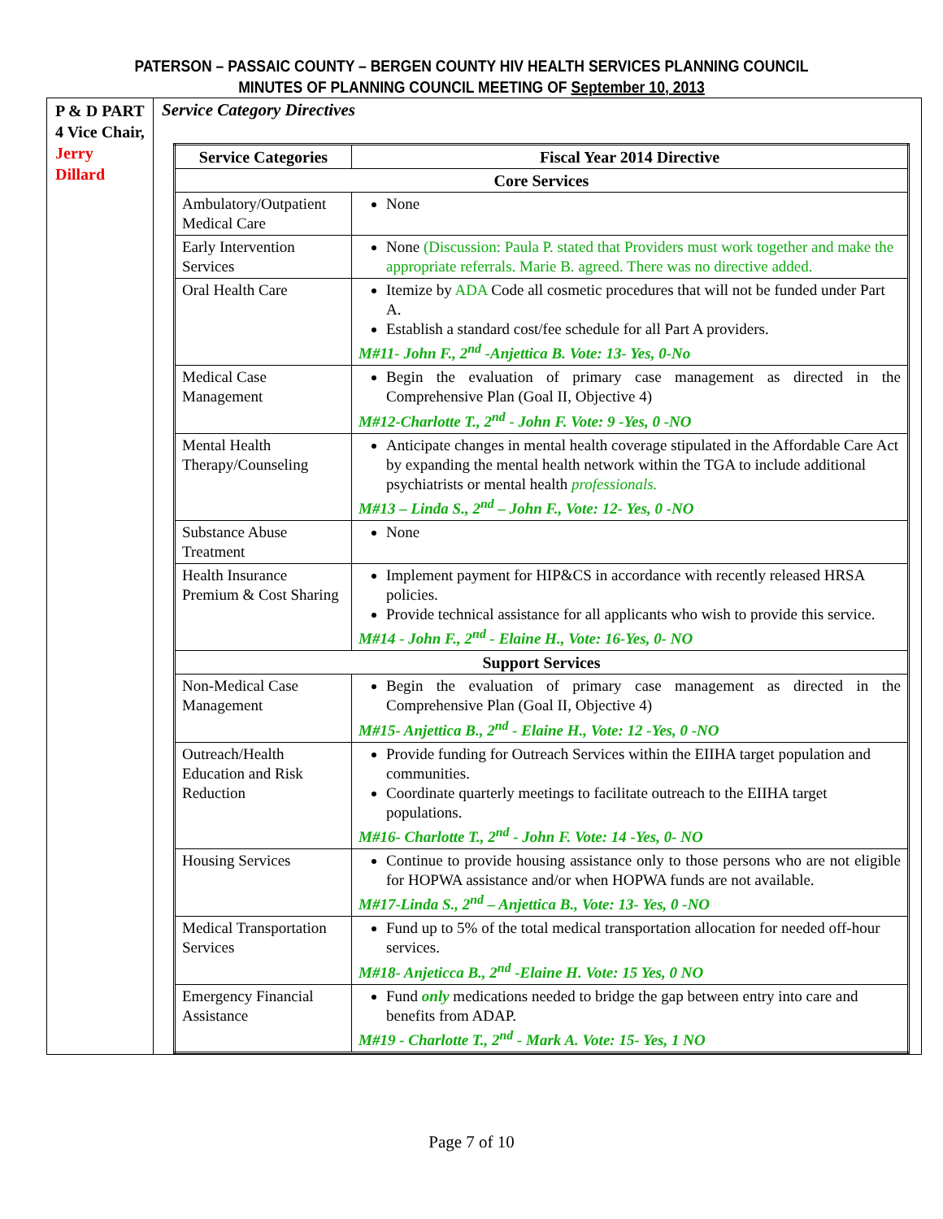PATERSON – PASSAIC COUNTY – BERGEN COUNTY HIV HEALTH SERVICES PLANNING COUNCIL
MINUTES OF PLANNING COUNCIL MEETING OF September 10, 2013
P & D PART 4 Vice Chair, Jerry Dillard
Service Category Directives
| Service Categories | Fiscal Year 2014 Directive |
| --- | --- |
| Core Services | |
| Ambulatory/Outpatient Medical Care | None |
| Early Intervention Services | None (Discussion: Paula P. stated that Providers must work together and make the appropriate referrals. Marie B. agreed. There was no directive added. |
| Oral Health Care | Itemize by ADA Code all cosmetic procedures that will not be funded under Part A. Establish a standard cost/fee schedule for all Part A providers. M#11- John F., 2<sup>nd</sup> -Anjettica B. Vote: 13- Yes, 0-No |
| Medical Case Management | Begin the evaluation of primary case management as directed in the Comprehensive Plan (Goal II, Objective 4) M#12-Charlotte T., 2<sup>nd</sup> - John F. Vote: 9 -Yes, 0 -NO |
| Mental Health Therapy/Counseling | Anticipate changes in mental health coverage stipulated in the Affordable Care Act by expanding the mental health network within the TGA to include additional psychiatrists or mental health professionals. M#13 – Linda S., 2<sup>nd</sup> – John F., Vote: 12- Yes, 0 -NO |
| Substance Abuse Treatment | None |
| Health Insurance Premium & Cost Sharing | Implement payment for HIP&CS in accordance with recently released HRSA policies. Provide technical assistance for all applicants who wish to provide this service. M#14 - John F., 2<sup>nd</sup> - Elaine H., Vote: 16-Yes, 0- NO |
| Support Services | |
| Non-Medical Case Management | Begin the evaluation of primary case management as directed in the Comprehensive Plan (Goal II, Objective 4) M#15- Anjettica B., 2<sup>nd</sup> - Elaine H., Vote: 12 -Yes, 0 -NO |
| Outreach/Health Education and Risk Reduction | Provide funding for Outreach Services within the EIIHA target population and communities. Coordinate quarterly meetings to facilitate outreach to the EIIHA target populations. M#16- Charlotte T., 2<sup>nd</sup> - John F. Vote: 14 -Yes, 0- NO |
| Housing Services | Continue to provide housing assistance only to those persons who are not eligible for HOPWA assistance and/or when HOPWA funds are not available. M#17-Linda S., 2<sup>nd</sup> – Anjettica B., Vote: 13- Yes, 0 -NO |
| Medical Transportation Services | Fund up to 5% of the total medical transportation allocation for needed off-hour services. M#18- Anjeticca B., 2<sup>nd</sup> -Elaine H. Vote: 15 Yes, 0 NO |
| Emergency Financial Assistance | Fund only medications needed to bridge the gap between entry into care and benefits from ADAP. M#19 - Charlotte T., 2<sup>nd</sup> - Mark A. Vote: 15- Yes, 1 NO |
Page 7 of 10